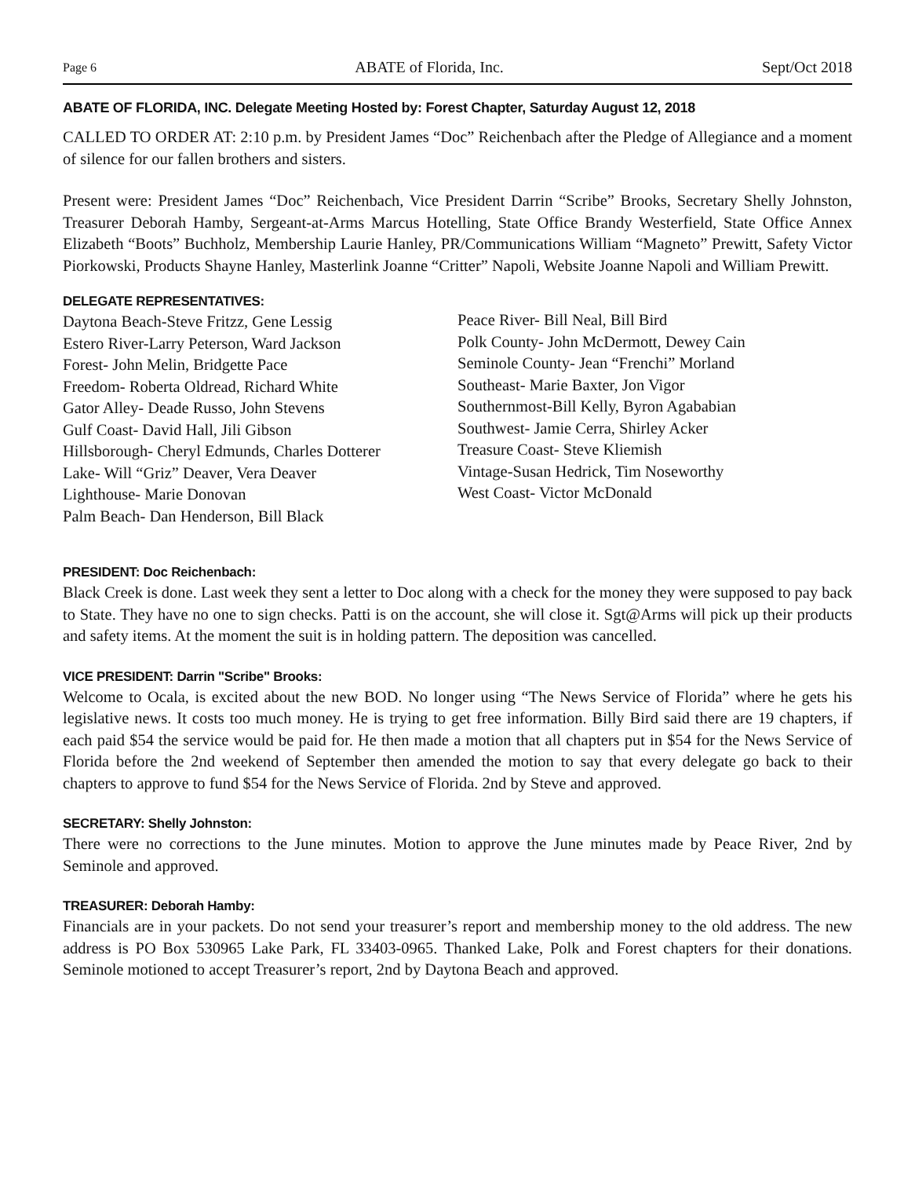Page 6 ABATE of Florida, Inc. Sept/Oct 2018
ABATE OF FLORIDA, INC. Delegate Meeting Hosted by: Forest Chapter, Saturday August 12, 2018
CALLED TO ORDER AT: 2:10 p.m. by President James “Doc” Reichenbach after the Pledge of Allegiance and a moment of silence for our fallen brothers and sisters.
Present were: President James “Doc” Reichenbach, Vice President Darrin “Scribe” Brooks, Secretary Shelly Johnston, Treasurer Deborah Hamby, Sergeant-at-Arms Marcus Hotelling, State Office Brandy Westerfield, State Office Annex Elizabeth “Boots” Buchholz, Membership Laurie Hanley, PR/Communications William “Magneto” Prewitt, Safety Victor Piorkowski, Products Shayne Hanley, Masterlink Joanne “Critter” Napoli, Website Joanne Napoli and William Prewitt.
DELEGATE REPRESENTATIVES:
Daytona Beach-Steve Fritzz, Gene Lessig
Estero River-Larry Peterson, Ward Jackson
Forest- John Melin, Bridgette Pace
Freedom- Roberta Oldread, Richard White
Gator Alley- Deade Russo, John Stevens
Gulf Coast- David Hall, Jili Gibson
Hillsborough- Cheryl Edmunds, Charles Dotterer
Lake- Will “Griz” Deaver, Vera Deaver
Lighthouse- Marie Donovan
Palm Beach- Dan Henderson, Bill Black
Peace River- Bill Neal, Bill Bird
Polk County- John McDermott, Dewey Cain
Seminole County- Jean “Frenchi” Morland
Southeast- Marie Baxter, Jon Vigor
Southernmost-Bill Kelly, Byron Agababian
Southwest- Jamie Cerra, Shirley Acker
Treasure Coast- Steve Kliemish
Vintage-Susan Hedrick, Tim Noseworthy
West Coast- Victor McDonald
PRESIDENT: Doc Reichenbach:
Black Creek is done. Last week they sent a letter to Doc along with a check for the money they were supposed to pay back to State. They have no one to sign checks. Patti is on the account, she will close it. Sgt@Arms will pick up their products and safety items. At the moment the suit is in holding pattern. The deposition was cancelled.
VICE PRESIDENT: Darrin "Scribe" Brooks:
Welcome to Ocala, is excited about the new BOD. No longer using “The News Service of Florida” where he gets his legislative news. It costs too much money. He is trying to get free information. Billy Bird said there are 19 chapters, if each paid $54 the service would be paid for. He then made a motion that all chapters put in $54 for the News Service of Florida before the 2nd weekend of September then amended the motion to say that every delegate go back to their chapters to approve to fund $54 for the News Service of Florida. 2nd by Steve and approved.
SECRETARY: Shelly Johnston:
There were no corrections to the June minutes. Motion to approve the June minutes made by Peace River, 2nd by Seminole and approved.
TREASURER: Deborah Hamby:
Financials are in your packets. Do not send your treasurer’s report and membership money to the old address. The new address is PO Box 530965 Lake Park, FL 33403-0965. Thanked Lake, Polk and Forest chapters for their donations. Seminole motioned to accept Treasurer’s report, 2nd by Daytona Beach and approved.